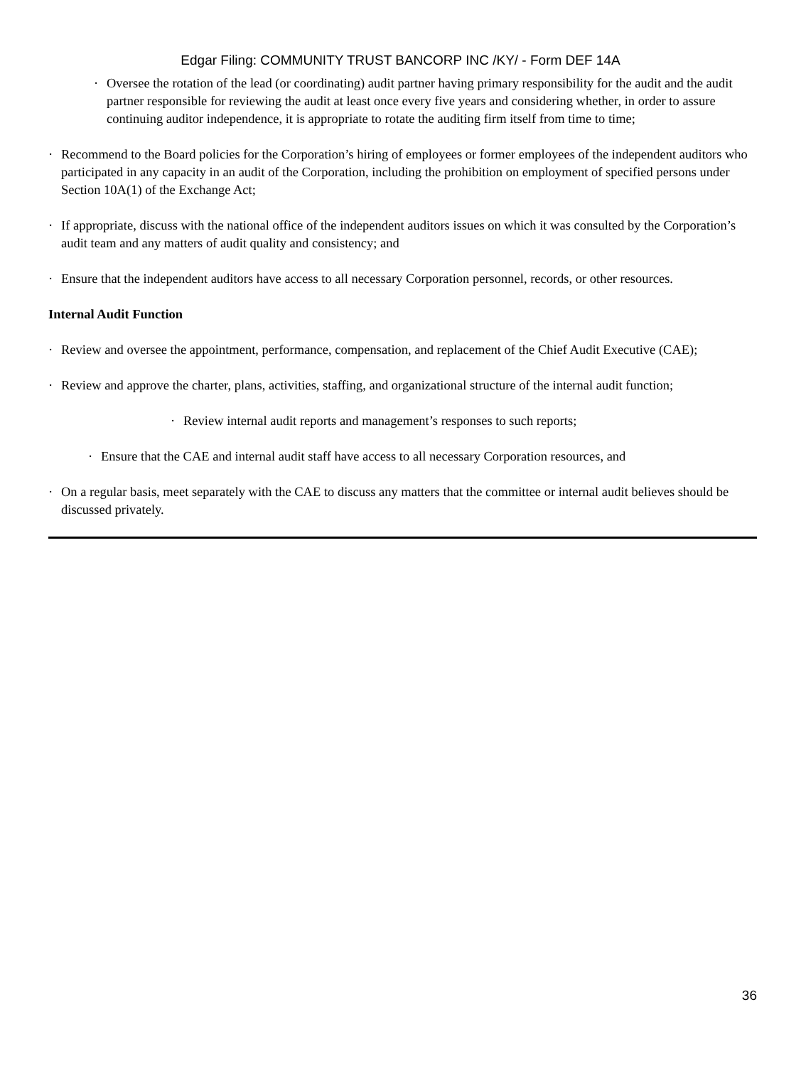Edgar Filing: COMMUNITY TRUST BANCORP INC /KY/ - Form DEF 14A
· Oversee the rotation of the lead (or coordinating) audit partner having primary responsibility for the audit and the audit partner responsible for reviewing the audit at least once every five years and considering whether, in order to assure continuing auditor independence, it is appropriate to rotate the auditing firm itself from time to time;
· Recommend to the Board policies for the Corporation’s hiring of employees or former employees of the independent auditors who participated in any capacity in an audit of the Corporation, including the prohibition on employment of specified persons under Section 10A(1) of the Exchange Act;
· If appropriate, discuss with the national office of the independent auditors issues on which it was consulted by the Corporation’s audit team and any matters of audit quality and consistency; and
· Ensure that the independent auditors have access to all necessary Corporation personnel, records, or other resources.
Internal Audit Function
· Review and oversee the appointment, performance, compensation, and replacement of the Chief Audit Executive (CAE);
· Review and approve the charter, plans, activities, staffing, and organizational structure of the internal audit function;
· Review internal audit reports and management’s responses to such reports;
· Ensure that the CAE and internal audit staff have access to all necessary Corporation resources, and
· On a regular basis, meet separately with the CAE to discuss any matters that the committee or internal audit believes should be discussed privately.
36